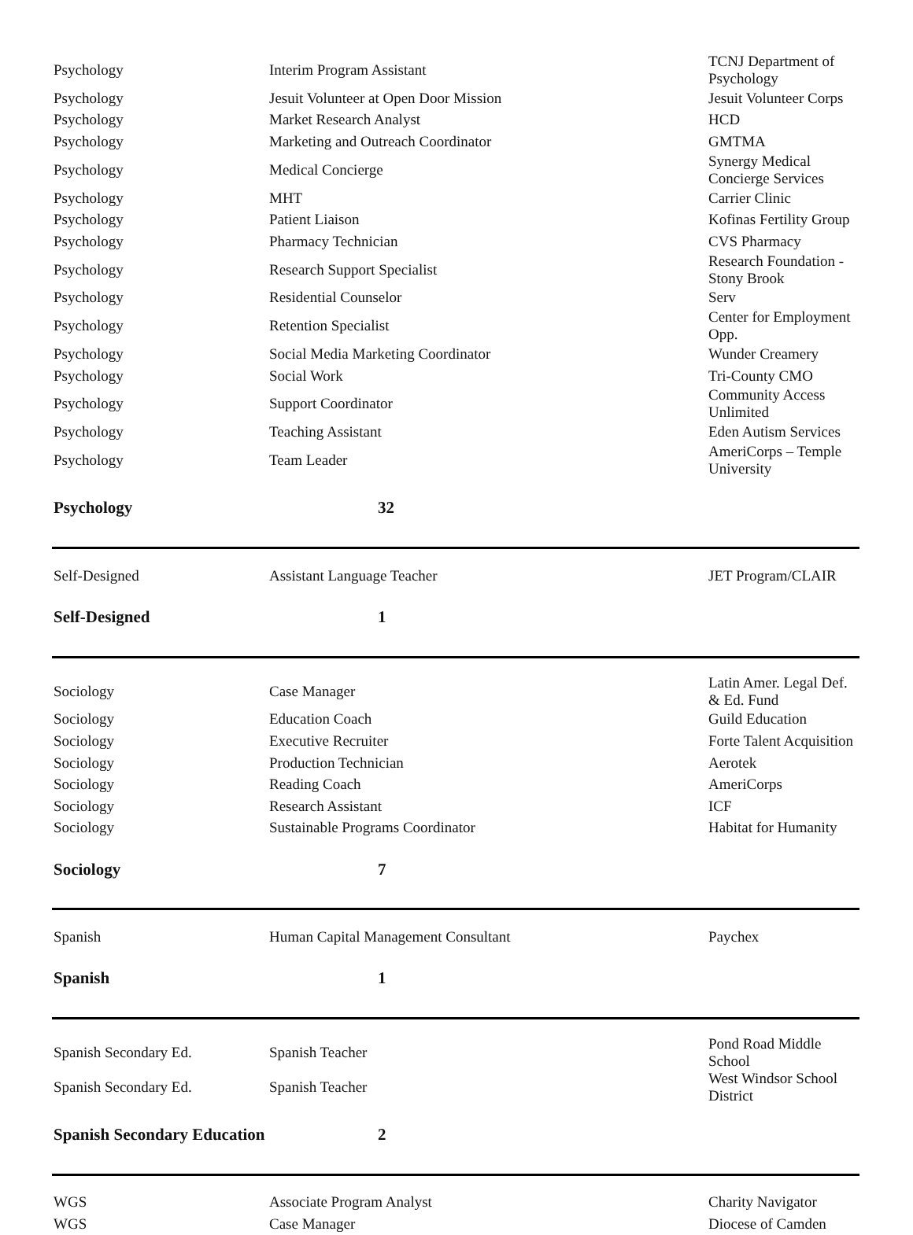| Psychology | Interim Program Assistant | TCNJ Department of Psychology |
| Psychology | Jesuit Volunteer at Open Door Mission | Jesuit Volunteer Corps |
| Psychology | Market Research Analyst | HCD |
| Psychology | Marketing and Outreach Coordinator | GMTMA |
| Psychology | Medical Concierge | Synergy Medical Concierge Services |
| Psychology | MHT | Carrier Clinic |
| Psychology | Patient Liaison | Kofinas Fertility Group |
| Psychology | Pharmacy Technician | CVS Pharmacy |
| Psychology | Research Support Specialist | Research Foundation - Stony Brook |
| Psychology | Residential Counselor | Serv |
| Psychology | Retention Specialist | Center for Employment Opp. |
| Psychology | Social Media Marketing Coordinator | Wunder Creamery |
| Psychology | Social Work | Tri-County CMO |
| Psychology | Support Coordinator | Community Access Unlimited |
| Psychology | Teaching Assistant | Eden Autism Services |
| Psychology | Team Leader | AmeriCorps – Temple University |
| Psychology | 32 | |
| Self-Designed | Assistant Language Teacher | JET Program/CLAIR |
| Self-Designed | 1 | |
| Sociology | Case Manager | Latin Amer. Legal Def. & Ed. Fund |
| Sociology | Education Coach | Guild Education |
| Sociology | Executive Recruiter | Forte Talent Acquisition |
| Sociology | Production Technician | Aerotek |
| Sociology | Reading Coach | AmeriCorps |
| Sociology | Research Assistant | ICF |
| Sociology | Sustainable Programs Coordinator | Habitat for Humanity |
| Sociology | 7 | |
| Spanish | Human Capital Management Consultant | Paychex |
| Spanish | 1 | |
| Spanish Secondary Ed. | Spanish Teacher | Pond Road Middle School |
| Spanish Secondary Ed. | Spanish Teacher | West Windsor School District |
| Spanish Secondary Education | 2 | |
| WGS | Associate Program Analyst | Charity Navigator |
| WGS | Case Manager | Diocese of Camden |